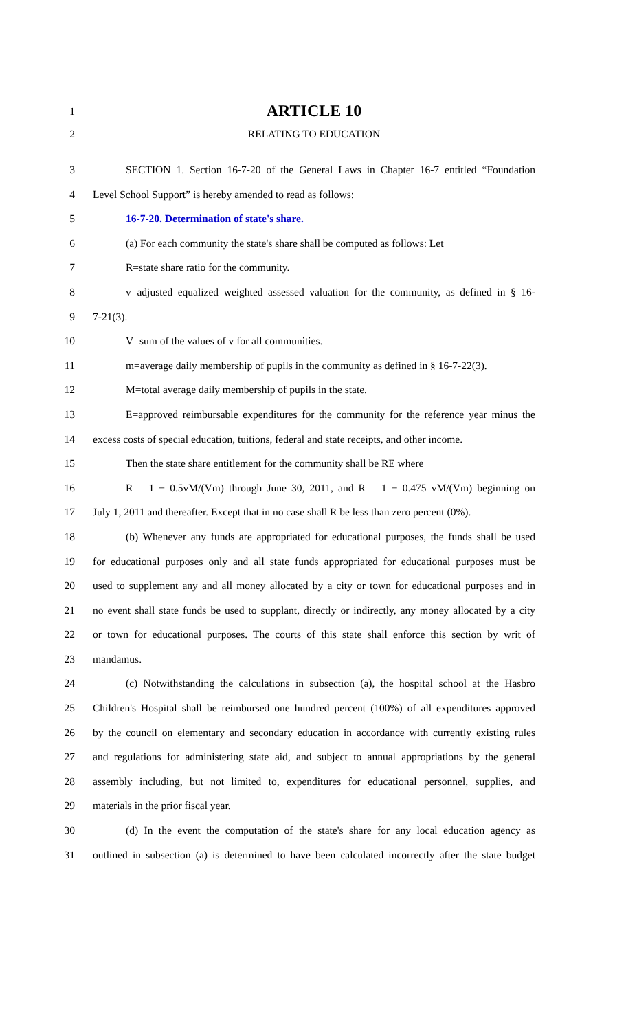1
ARTICLE 10
2 RELATING TO EDUCATION
3 SECTION 1. Section 16-7-20 of the General Laws in Chapter 16-7 entitled “Foundation
4 Level School Support” is hereby amended to read as follows:
5 16-7-20. Determination of state's share.
6 (a) For each community the state's share shall be computed as follows: Let
7 R=state share ratio for the community.
8 v=adjusted equalized weighted assessed valuation for the community, as defined in § 16-
9 7-21(3).
10 V=sum of the values of v for all communities.
11 m=average daily membership of pupils in the community as defined in § 16-7-22(3).
12 M=total average daily membership of pupils in the state.
13 E=approved reimbursable expenditures for the community for the reference year minus the
14 excess costs of special education, tuitions, federal and state receipts, and other income.
15 Then the state share entitlement for the community shall be RE where
16 R = 1 − 0.5vM/(Vm) through June 30, 2011, and R = 1 − 0.475 vM/(Vm) beginning on
17 July 1, 2011 and thereafter. Except that in no case shall R be less than zero percent (0%).
18 (b) Whenever any funds are appropriated for educational purposes, the funds shall be used
19 for educational purposes only and all state funds appropriated for educational purposes must be
20 used to supplement any and all money allocated by a city or town for educational purposes and in
21 no event shall state funds be used to supplant, directly or indirectly, any money allocated by a city
22 or town for educational purposes. The courts of this state shall enforce this section by writ of
23 mandamus.
24 (c) Notwithstanding the calculations in subsection (a), the hospital school at the Hasbro
25 Children's Hospital shall be reimbursed one hundred percent (100%) of all expenditures approved
26 by the council on elementary and secondary education in accordance with currently existing rules
27 and regulations for administering state aid, and subject to annual appropriations by the general
28 assembly including, but not limited to, expenditures for educational personnel, supplies, and
29 materials in the prior fiscal year.
30 (d) In the event the computation of the state's share for any local education agency as
31 outlined in subsection (a) is determined to have been calculated incorrectly after the state budget